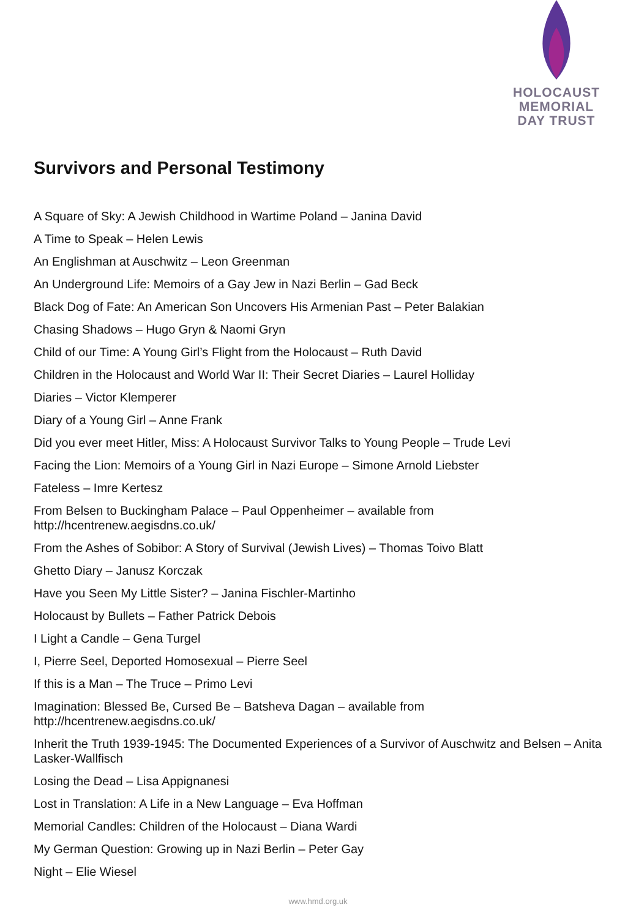HOLOCAUST
MEMORIAL
DAY TRUST
Survivors and Personal Testimony
A Square of Sky: A Jewish Childhood in Wartime Poland – Janina David
A Time to Speak – Helen Lewis
An Englishman at Auschwitz – Leon Greenman
An Underground Life: Memoirs of a Gay Jew in Nazi Berlin – Gad Beck
Black Dog of Fate: An American Son Uncovers His Armenian Past – Peter Balakian
Chasing Shadows – Hugo Gryn & Naomi Gryn
Child of our Time: A Young Girl’s Flight from the Holocaust – Ruth David
Children in the Holocaust and World War II: Their Secret Diaries – Laurel Holliday
Diaries – Victor Klemperer
Diary of a Young Girl – Anne Frank
Did you ever meet Hitler, Miss: A Holocaust Survivor Talks to Young People – Trude Levi
Facing the Lion: Memoirs of a Young Girl in Nazi Europe – Simone Arnold Liebster
Fateless – Imre Kertesz
From Belsen to Buckingham Palace – Paul Oppenheimer – available from
http://hcentrenew.aegisdns.co.uk/
From the Ashes of Sobibor: A Story of Survival (Jewish Lives) – Thomas Toivo Blatt
Ghetto Diary – Janusz Korczak
Have you Seen My Little Sister? – Janina Fischler-Martinho
Holocaust by Bullets – Father Patrick Debois
I Light a Candle – Gena Turgel
I, Pierre Seel, Deported Homosexual – Pierre Seel
If this is a Man – The Truce – Primo Levi
Imagination: Blessed Be, Cursed Be – Batsheva Dagan – available from
http://hcentrenew.aegisdns.co.uk/
Inherit the Truth 1939-1945: The Documented Experiences of a Survivor of Auschwitz and Belsen – Anita Lasker-Wallfisch
Losing the Dead – Lisa Appignanesi
Lost in Translation: A Life in a New Language – Eva Hoffman
Memorial Candles: Children of the Holocaust – Diana Wardi
My German Question: Growing up in Nazi Berlin – Peter Gay
Night – Elie Wiesel
www.hmd.org.uk